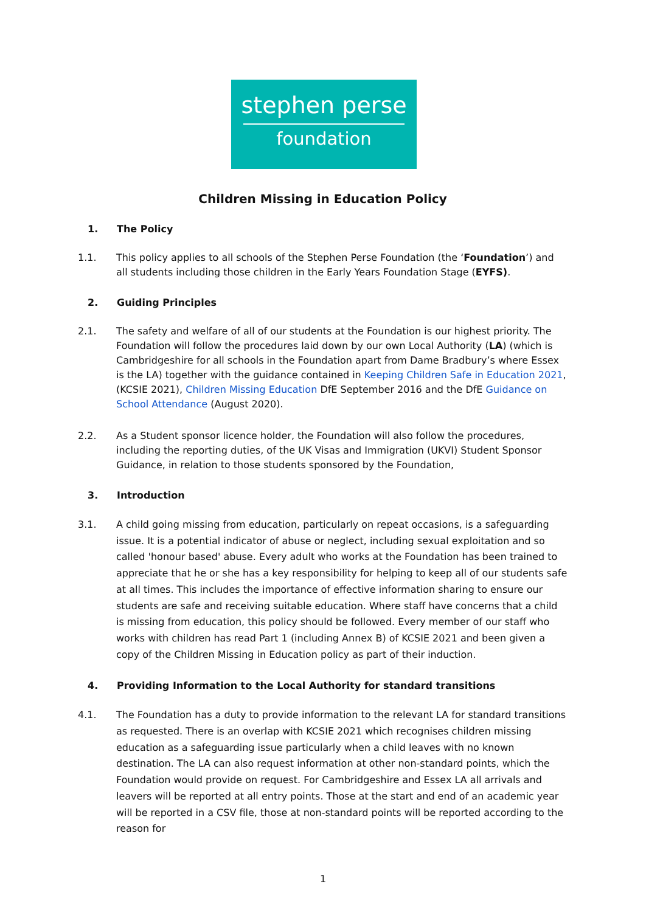stephen perse
foundation
Children Missing in Education Policy
1. The Policy
1.1. This policy applies to all schools of the Stephen Perse Foundation (the ‘Foundation’) and all students including those children in the Early Years Foundation Stage (EYFS).
2. Guiding Principles
2.1. The safety and welfare of all of our students at the Foundation is our highest priority. The Foundation will follow the procedures laid down by our own Local Authority (LA) (which is Cambridgeshire for all schools in the Foundation apart from Dame Bradbury’s where Essex is the LA) together with the guidance contained in Keeping Children Safe in Education 2021, (KCSIE 2021), Children Missing Education DfE September 2016 and the DfE Guidance on School Attendance (August 2020).
2.2. As a Student sponsor licence holder, the Foundation will also follow the procedures, including the reporting duties, of the UK Visas and Immigration (UKVI) Student Sponsor Guidance, in relation to those students sponsored by the Foundation,
3. Introduction
3.1. A child going missing from education, particularly on repeat occasions, is a safeguarding issue. It is a potential indicator of abuse or neglect, including sexual exploitation and so called 'honour based' abuse. Every adult who works at the Foundation has been trained to appreciate that he or she has a key responsibility for helping to keep all of our students safe at all times. This includes the importance of effective information sharing to ensure our students are safe and receiving suitable education. Where staff have concerns that a child is missing from education, this policy should be followed. Every member of our staff who works with children has read Part 1 (including Annex B) of KCSIE 2021 and been given a copy of the Children Missing in Education policy as part of their induction.
4. Providing Information to the Local Authority for standard transitions
4.1. The Foundation has a duty to provide information to the relevant LA for standard transitions as requested. There is an overlap with KCSIE 2021 which recognises children missing education as a safeguarding issue particularly when a child leaves with no known destination. The LA can also request information at other non-standard points, which the Foundation would provide on request. For Cambridgeshire and Essex LA all arrivals and leavers will be reported at all entry points. Those at the start and end of an academic year will be reported in a CSV file, those at non-standard points will be reported according to the reason for
1